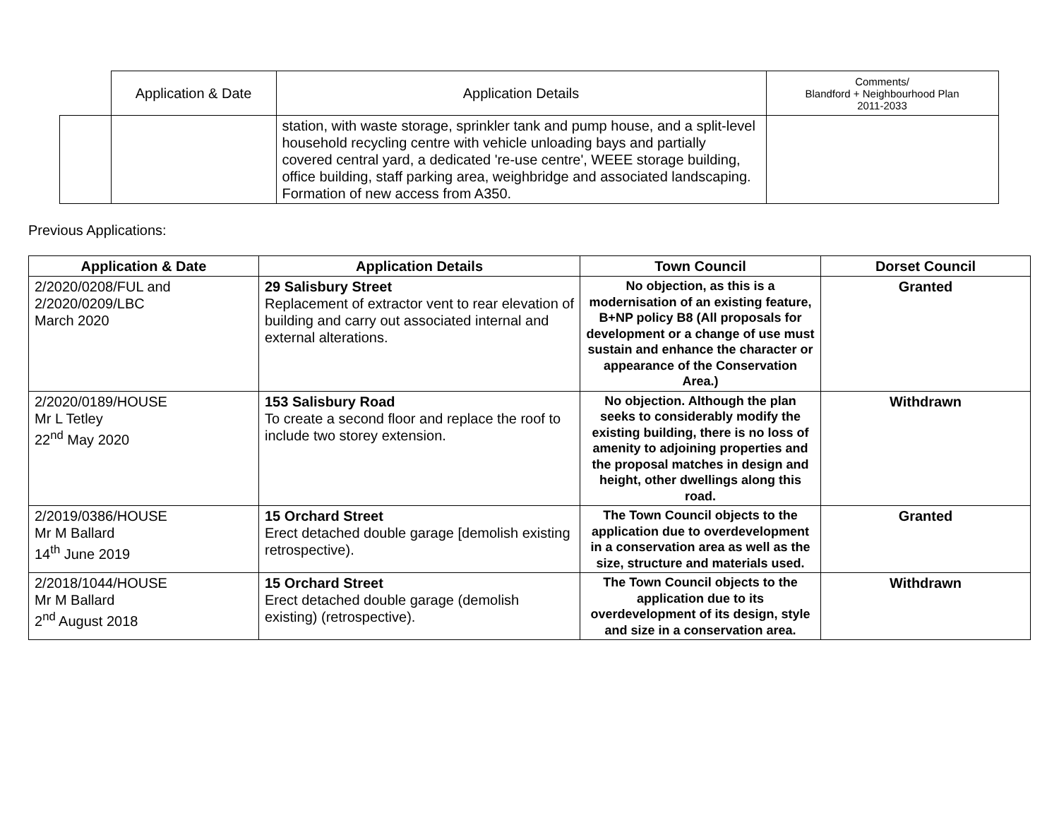| | Application & Date | Application Details | Comments/ Blandford + Neighbourhood Plan 2011-2033 |
| --- | --- | --- | --- |
| | | station, with waste storage, sprinkler tank and pump house, and a split-level household recycling centre with vehicle unloading bays and partially covered central yard, a dedicated 're-use centre', WEEE storage building, office building, staff parking area, weighbridge and associated landscaping. Formation of new access from A350. | |
Previous Applications:
| Application & Date | Application Details | Town Council | Dorset Council |
| --- | --- | --- | --- |
| 2/2020/0208/FUL and 2/2020/0209/LBC March 2020 | 29 Salisbury Street Replacement of extractor vent to rear elevation of building and carry out associated internal and external alterations. | No objection, as this is a modernisation of an existing feature, B+NP policy B8 (All proposals for development or a change of use must sustain and enhance the character or appearance of the Conservation Area.) | Granted |
| 2/2020/0189/HOUSE Mr L Tetley 22<sup>nd</sup> May 2020 | 153 Salisbury Road To create a second floor and replace the roof to include two storey extension. | No objection. Although the plan seeks to considerably modify the existing building, there is no loss of amenity to adjoining properties and the proposal matches in design and height, other dwellings along this road. | Withdrawn |
| 2/2019/0386/HOUSE Mr M Ballard 14<sup>th</sup> June 2019 | 15 Orchard Street Erect detached double garage [demolish existing retrospective). | The Town Council objects to the application due to overdevelopment in a conservation area as well as the size, structure and materials used. | Granted |
| 2/2018/1044/HOUSE Mr M Ballard 2<sup>nd</sup> August 2018 | 15 Orchard Street Erect detached double garage (demolish existing) (retrospective). | The Town Council objects to the application due to its overdevelopment of its design, style and size in a conservation area. | Withdrawn |